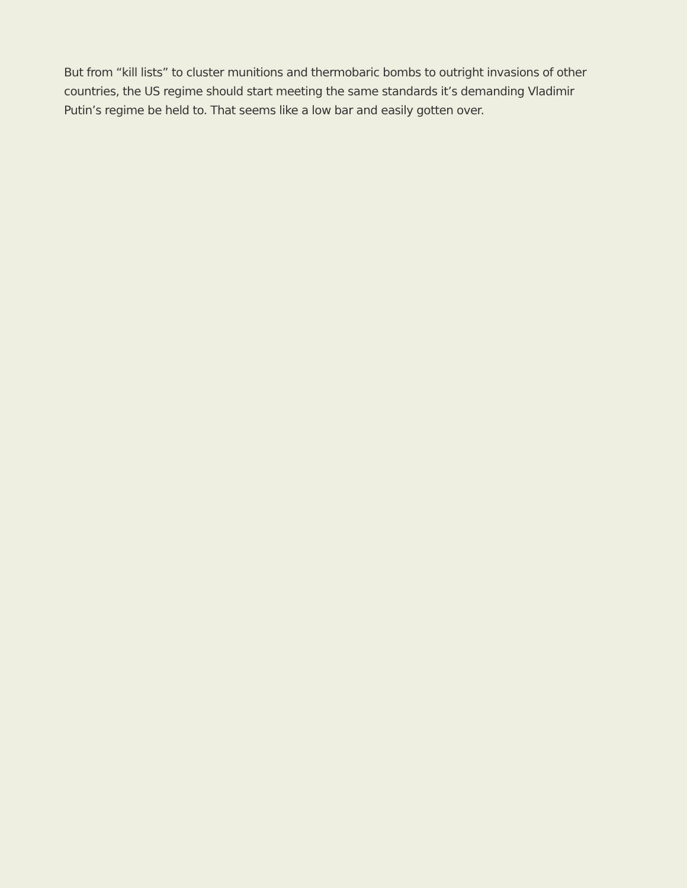But from “kill lists” to cluster munitions and thermobaric bombs to outright invasions of other countries, the US regime should start meeting the same standards it’s demanding Vladimir Putin’s regime be held to. That seems like a low bar and easily gotten over.